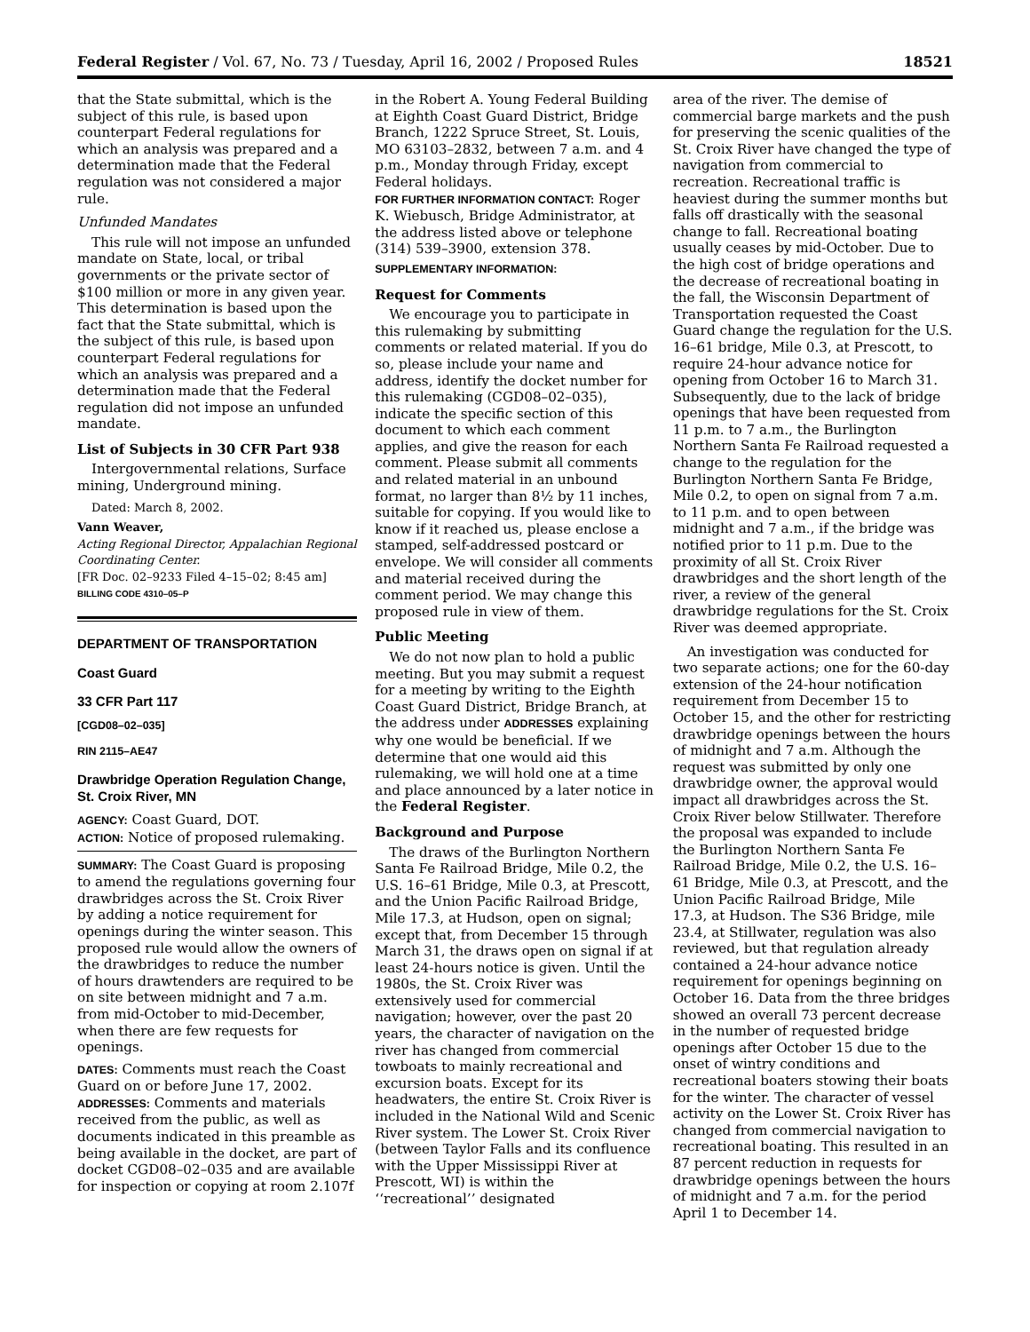Federal Register / Vol. 67, No. 73 / Tuesday, April 16, 2002 / Proposed Rules 18521
that the State submittal, which is the subject of this rule, is based upon counterpart Federal regulations for which an analysis was prepared and a determination made that the Federal regulation was not considered a major rule.
Unfunded Mandates
This rule will not impose an unfunded mandate on State, local, or tribal governments or the private sector of $100 million or more in any given year. This determination is based upon the fact that the State submittal, which is the subject of this rule, is based upon counterpart Federal regulations for which an analysis was prepared and a determination made that the Federal regulation did not impose an unfunded mandate.
List of Subjects in 30 CFR Part 938
Intergovernmental relations, Surface mining, Underground mining.
Dated: March 8, 2002.
Vann Weaver,
Acting Regional Director, Appalachian Regional Coordinating Center.
[FR Doc. 02–9233 Filed 4–15–02; 8:45 am]
BILLING CODE 4310–05–P
DEPARTMENT OF TRANSPORTATION
Coast Guard
33 CFR Part 117
[CGD08–02–035]
RIN 2115–AE47
Drawbridge Operation Regulation Change, St. Croix River, MN
AGENCY: Coast Guard, DOT.
ACTION: Notice of proposed rulemaking.
SUMMARY: The Coast Guard is proposing to amend the regulations governing four drawbridges across the St. Croix River by adding a notice requirement for openings during the winter season. This proposed rule would allow the owners of the drawbridges to reduce the number of hours drawtenders are required to be on site between midnight and 7 a.m. from mid-October to mid-December, when there are few requests for openings.
DATES: Comments must reach the Coast Guard on or before June 17, 2002.
ADDRESSES: Comments and materials received from the public, as well as documents indicated in this preamble as being available in the docket, are part of docket CGD08–02–035 and are available for inspection or copying at room 2.107f
in the Robert A. Young Federal Building at Eighth Coast Guard District, Bridge Branch, 1222 Spruce Street, St. Louis, MO 63103–2832, between 7 a.m. and 4 p.m., Monday through Friday, except Federal holidays.
FOR FURTHER INFORMATION CONTACT: Roger K. Wiebusch, Bridge Administrator, at the address listed above or telephone (314) 539–3900, extension 378.
SUPPLEMENTARY INFORMATION:
Request for Comments
We encourage you to participate in this rulemaking by submitting comments or related material. If you do so, please include your name and address, identify the docket number for this rulemaking (CGD08–02–035), indicate the specific section of this document to which each comment applies, and give the reason for each comment. Please submit all comments and related material in an unbound format, no larger than 8½ by 11 inches, suitable for copying. If you would like to know if it reached us, please enclose a stamped, self-addressed postcard or envelope. We will consider all comments and material received during the comment period. We may change this proposed rule in view of them.
Public Meeting
We do not now plan to hold a public meeting. But you may submit a request for a meeting by writing to the Eighth Coast Guard District, Bridge Branch, at the address under ADDRESSES explaining why one would be beneficial. If we determine that one would aid this rulemaking, we will hold one at a time and place announced by a later notice in the Federal Register.
Background and Purpose
The draws of the Burlington Northern Santa Fe Railroad Bridge, Mile 0.2, the U.S. 16–61 Bridge, Mile 0.3, at Prescott, and the Union Pacific Railroad Bridge, Mile 17.3, at Hudson, open on signal; except that, from December 15 through March 31, the draws open on signal if at least 24-hours notice is given. Until the 1980s, the St. Croix River was extensively used for commercial navigation; however, over the past 20 years, the character of navigation on the river has changed from commercial towboats to mainly recreational and excursion boats. Except for its headwaters, the entire St. Croix River is included in the National Wild and Scenic River system. The Lower St. Croix River (between Taylor Falls and its confluence with the Upper Mississippi River at Prescott, WI) is within the ‘‘recreational’’ designated
area of the river. The demise of commercial barge markets and the push for preserving the scenic qualities of the St. Croix River have changed the type of navigation from commercial to recreation. Recreational traffic is heaviest during the summer months but falls off drastically with the seasonal change to fall. Recreational boating usually ceases by mid-October. Due to the high cost of bridge operations and the decrease of recreational boating in the fall, the Wisconsin Department of Transportation requested the Coast Guard change the regulation for the U.S. 16–61 bridge, Mile 0.3, at Prescott, to require 24-hour advance notice for opening from October 16 to March 31. Subsequently, due to the lack of bridge openings that have been requested from 11 p.m. to 7 a.m., the Burlington Northern Santa Fe Railroad requested a change to the regulation for the Burlington Northern Santa Fe Bridge, Mile 0.2, to open on signal from 7 a.m. to 11 p.m. and to open between midnight and 7 a.m., if the bridge was notified prior to 11 p.m. Due to the proximity of all St. Croix River drawbridges and the short length of the river, a review of the general drawbridge regulations for the St. Croix River was deemed appropriate.
An investigation was conducted for two separate actions; one for the 60-day extension of the 24-hour notification requirement from December 15 to October 15, and the other for restricting drawbridge openings between the hours of midnight and 7 a.m. Although the request was submitted by only one drawbridge owner, the approval would impact all drawbridges across the St. Croix River below Stillwater. Therefore the proposal was expanded to include the Burlington Northern Santa Fe Railroad Bridge, Mile 0.2, the U.S. 16–61 Bridge, Mile 0.3, at Prescott, and the Union Pacific Railroad Bridge, Mile 17.3, at Hudson. The S36 Bridge, mile 23.4, at Stillwater, regulation was also reviewed, but that regulation already contained a 24-hour advance notice requirement for openings beginning on October 16. Data from the three bridges showed an overall 73 percent decrease in the number of requested bridge openings after October 15 due to the onset of wintry conditions and recreational boaters stowing their boats for the winter. The character of vessel activity on the Lower St. Croix River has changed from commercial navigation to recreational boating. This resulted in an 87 percent reduction in requests for drawbridge openings between the hours of midnight and 7 a.m. for the period April 1 to December 14.